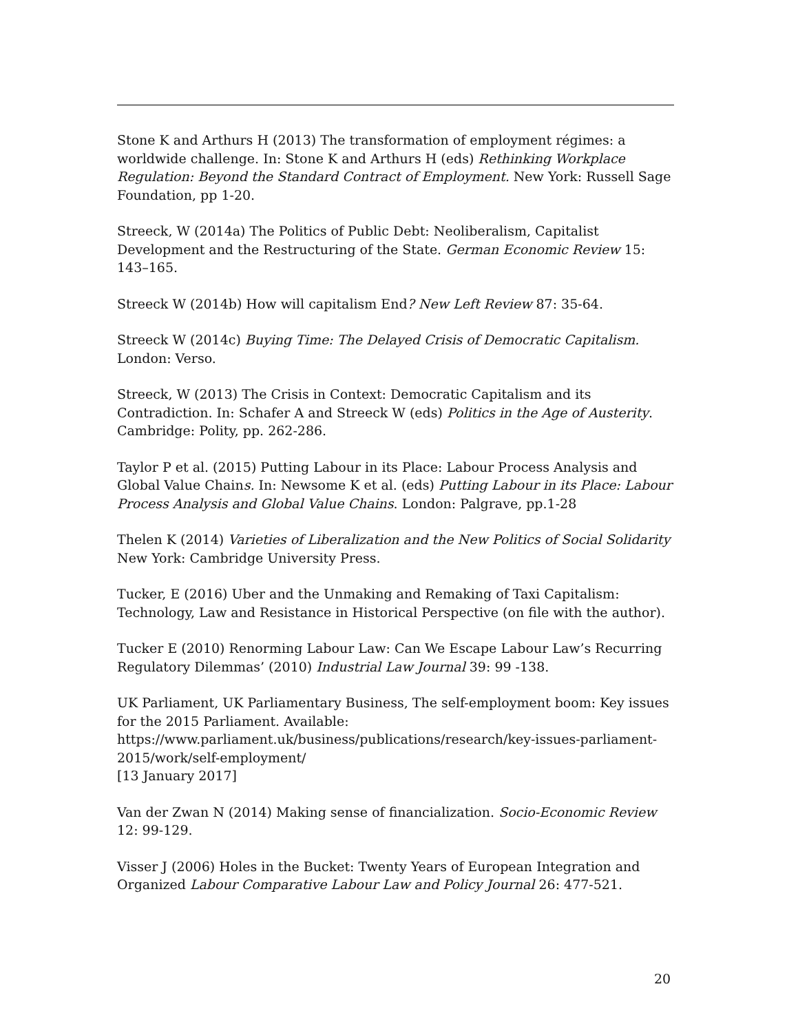Stone K and Arthurs H (2013) The transformation of employment régimes: a worldwide challenge. In: Stone K and Arthurs H (eds) Rethinking Workplace Regulation: Beyond the Standard Contract of Employment. New York: Russell Sage Foundation, pp 1-20.
Streeck, W (2014a) The Politics of Public Debt: Neoliberalism, Capitalist Development and the Restructuring of the State. German Economic Review 15: 143–165.
Streeck W (2014b) How will capitalism End? New Left Review 87: 35-64.
Streeck W (2014c) Buying Time: The Delayed Crisis of Democratic Capitalism. London: Verso.
Streeck, W (2013) The Crisis in Context: Democratic Capitalism and its Contradiction. In: Schafer A and Streeck W (eds) Politics in the Age of Austerity. Cambridge: Polity, pp. 262-286.
Taylor P et al. (2015) Putting Labour in its Place: Labour Process Analysis and Global Value Chains. In: Newsome K et al. (eds) Putting Labour in its Place: Labour Process Analysis and Global Value Chains. London: Palgrave, pp.1-28
Thelen K (2014) Varieties of Liberalization and the New Politics of Social Solidarity New York: Cambridge University Press.
Tucker, E (2016) Uber and the Unmaking and Remaking of Taxi Capitalism: Technology, Law and Resistance in Historical Perspective (on file with the author).
Tucker E (2010) Renorming Labour Law: Can We Escape Labour Law’s Recurring Regulatory Dilemmas’ (2010) Industrial Law Journal 39: 99 -138.
UK Parliament, UK Parliamentary Business, The self-employment boom: Key issues for the 2015 Parliament. Available:
https://www.parliament.uk/business/publications/research/key-issues-parliament-2015/work/self-employment/
[13 January 2017]
Van der Zwan N (2014) Making sense of financialization. Socio-Economic Review 12: 99-129.
Visser J (2006) Holes in the Bucket: Twenty Years of European Integration and Organized Labour Comparative Labour Law and Policy Journal 26: 477-521.
20